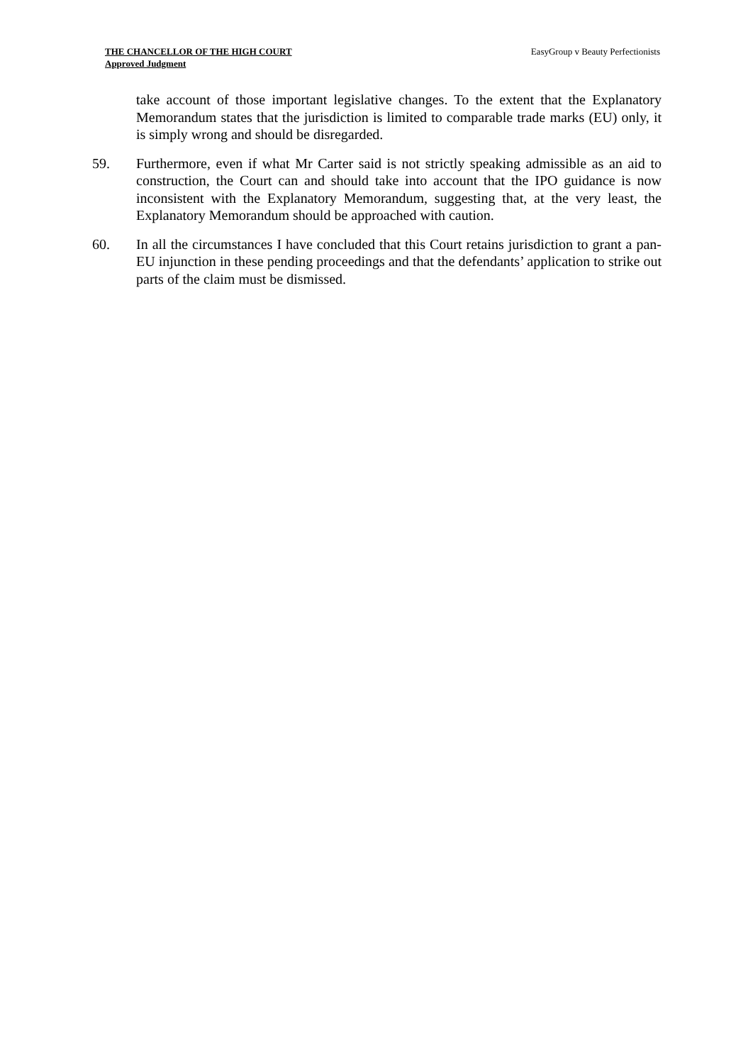THE CHANCELLOR OF THE HIGH COURT
Approved Judgment
EasyGroup v Beauty Perfectionists
take account of those important legislative changes. To the extent that the Explanatory Memorandum states that the jurisdiction is limited to comparable trade marks (EU) only, it is simply wrong and should be disregarded.
59. Furthermore, even if what Mr Carter said is not strictly speaking admissible as an aid to construction, the Court can and should take into account that the IPO guidance is now inconsistent with the Explanatory Memorandum, suggesting that, at the very least, the Explanatory Memorandum should be approached with caution.
60. In all the circumstances I have concluded that this Court retains jurisdiction to grant a pan-EU injunction in these pending proceedings and that the defendants’ application to strike out parts of the claim must be dismissed.